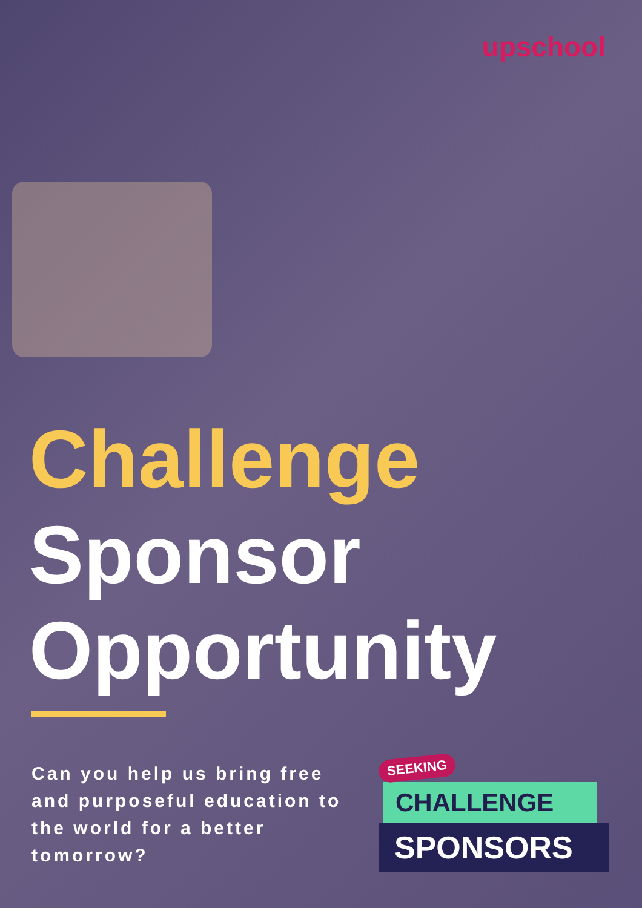upschool
Challenge
Sponsor
Opportunity
Can you help us bring free and purposeful education to the world for a better tomorrow?
SEEKING
CHALLENGE
SPONSORS